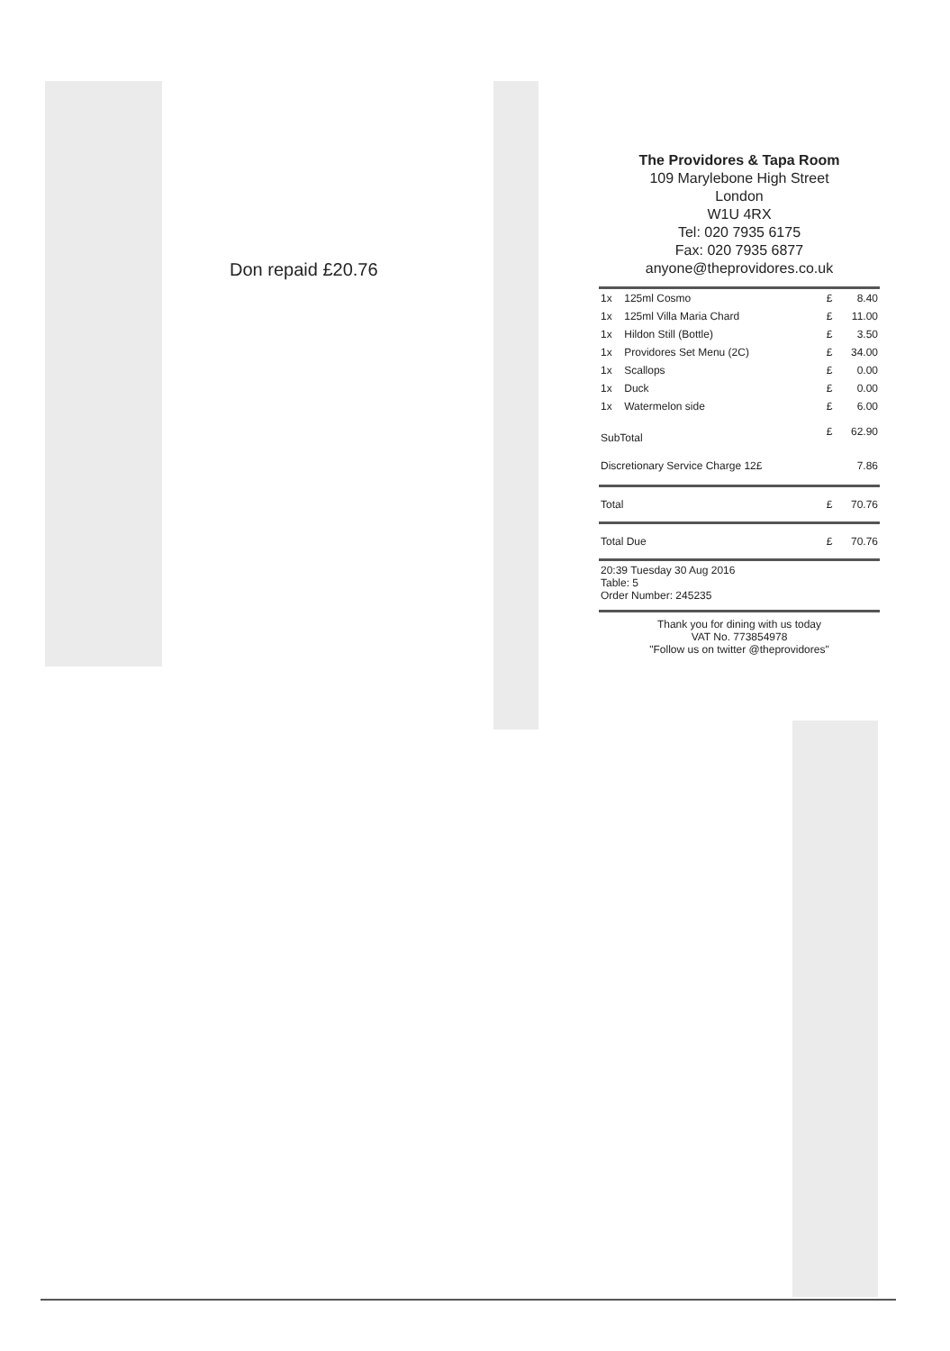Don repaid £20.76
The Providores & Tapa Room
109 Marylebone High Street
London
W1U 4RX
Tel: 020 7935 6175
Fax: 020 7935 6877
anyone@theprovidores.co.uk
| 1x | 125ml Cosmo | £ | 8.40 |
| 1x | 125ml Villa Maria Chard | £ | 11.00 |
| 1x | Hildon Still (Bottle) | £ | 3.50 |
| 1x | Providores Set Menu (2C) | £ | 34.00 |
| 1x | Scallops | £ | 0.00 |
| 1x | Duck | £ | 0.00 |
| 1x | Watermelon side | £ | 6.00 |
| SubTotal | | £ | 62.90 |
| Discretionary Service Charge 12£ | | | 7.86 |
| Total | | £ | 70.76 |
| Total Due | | £ | 70.76 |
| 20:39 Tuesday 30 Aug 2016 Table: 5 Order Number: 245235 | | | |
Thank you for dining with us today
VAT No. 773854978
"Follow us on twitter @theprovidores"